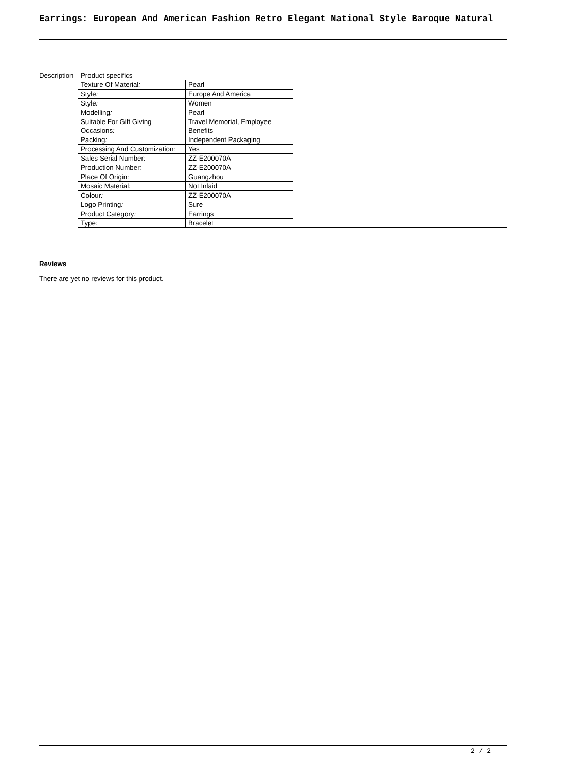Earrings: European And American Fashion Retro Elegant National Style Baroque Natural
Description
| Product specifics |
| / Texture Of Material : / Pearl / / Style : / Europe And America / / Style : / Women / / Modelling : / Pearl / / Suitable For Gift Giving Occasions : / Travel Memorial, Employee Benefits / / Packing : / Independent Packaging / / Processing And Customization : / Yes / / Sales Serial Number : / ZZ-E200070A / / Production Number : / ZZ-E200070A / / Place Of Origin : / Guangzhou / / Mosaic Material : / Not Inlaid / / Colour : / ZZ-E200070A / / Logo Printing : / Sure / / Product Category : / Earrings / / Type : / Bracelet / |
Reviews
There are yet no reviews for this product.
2 / 2